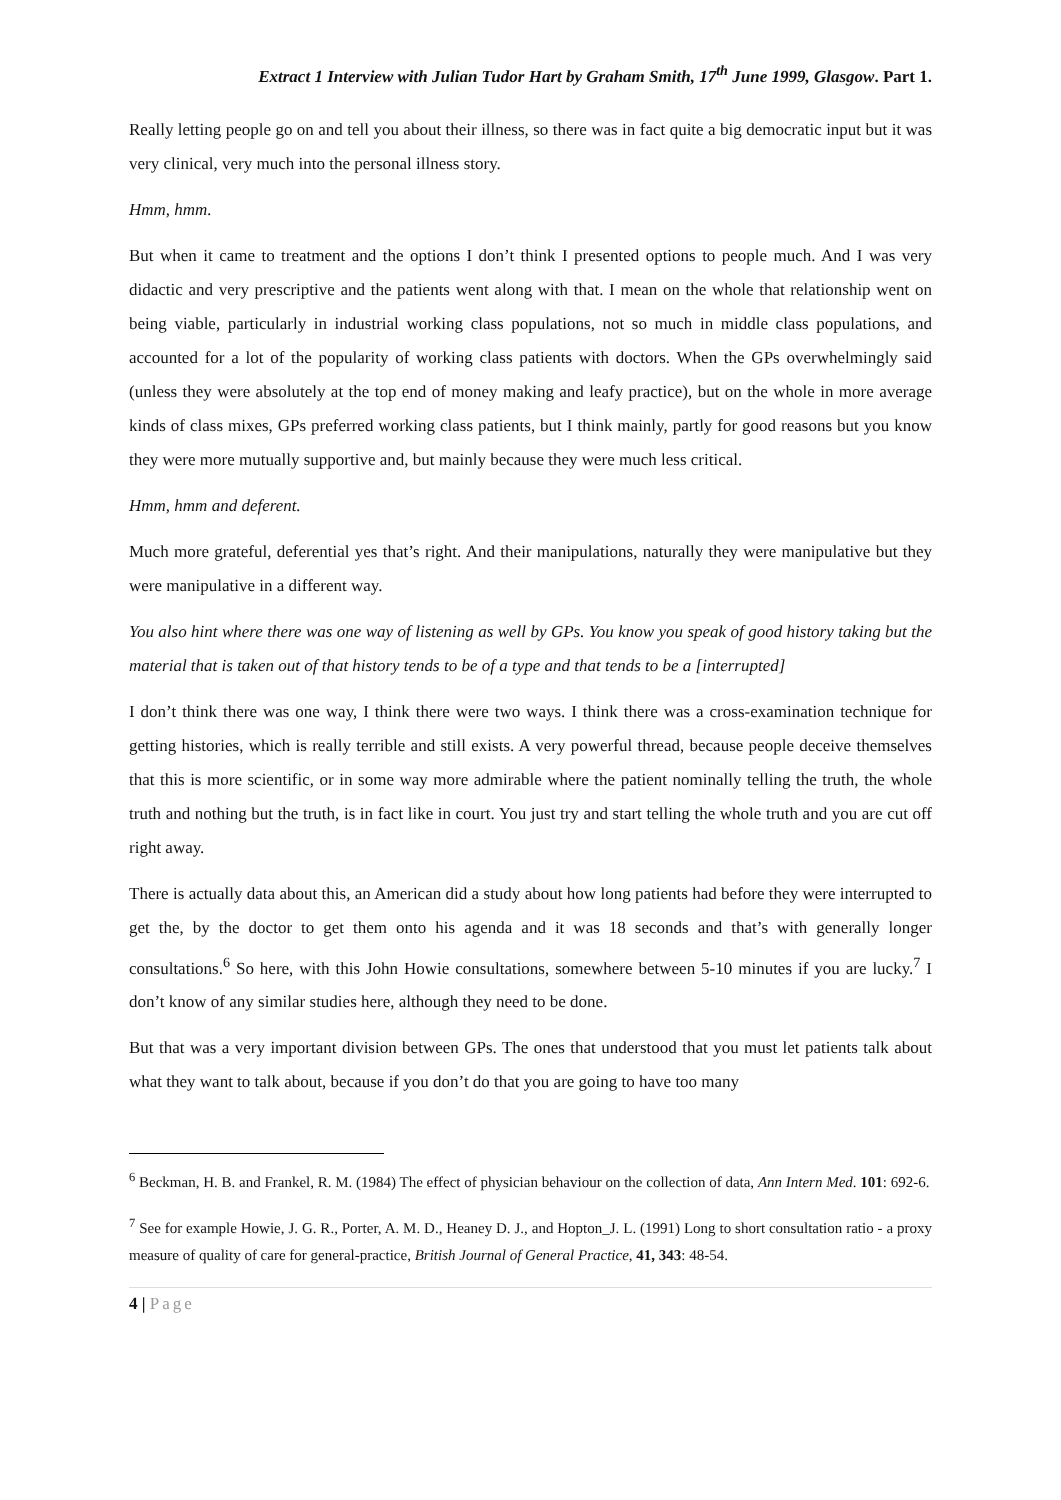Extract 1 Interview with Julian Tudor Hart by Graham Smith, 17<sup>th</sup> June 1999, Glasgow. Part 1.
Really letting people go on and tell you about their illness, so there was in fact quite a big democratic input but it was very clinical, very much into the personal illness story.
Hmm, hmm.
But when it came to treatment and the options I don’t think I presented options to people much. And I was very didactic and very prescriptive and the patients went along with that. I mean on the whole that relationship went on being viable, particularly in industrial working class populations, not so much in middle class populations, and accounted for a lot of the popularity of working class patients with doctors. When the GPs overwhelmingly said (unless they were absolutely at the top end of money making and leafy practice), but on the whole in more average kinds of class mixes, GPs preferred working class patients, but I think mainly, partly for good reasons but you know they were more mutually supportive and, but mainly because they were much less critical.
Hmm, hmm and deferent.
Much more grateful, deferential yes that’s right. And their manipulations, naturally they were manipulative but they were manipulative in a different way.
You also hint where there was one way of listening as well by GPs. You know you speak of good history taking but the material that is taken out of that history tends to be of a type and that tends to be a [interrupted]
I don’t think there was one way, I think there were two ways. I think there was a cross-examination technique for getting histories, which is really terrible and still exists. A very powerful thread, because people deceive themselves that this is more scientific, or in some way more admirable where the patient nominally telling the truth, the whole truth and nothing but the truth, is in fact like in court. You just try and start telling the whole truth and you are cut off right away.
There is actually data about this, an American did a study about how long patients had before they were interrupted to get the, by the doctor to get them onto his agenda and it was 18 seconds and that’s with generally longer consultations.<sup>6</sup> So here, with this John Howie consultations, somewhere between 5-10 minutes if you are lucky.<sup>7</sup> I don’t know of any similar studies here, although they need to be done.
But that was a very important division between GPs. The ones that understood that you must let patients talk about what they want to talk about, because if you don’t do that you are going to have too many
<sup>6</sup> Beckman, H. B. and Frankel, R. M. (1984) The effect of physician behaviour on the collection of data, Ann Intern Med. 101: 692-6.
<sup>7</sup> See for example Howie, J. G. R., Porter, A. M. D., Heaney D. J., and Hopton_J. L. (1991) Long to short consultation ratio - a proxy measure of quality of care for general-practice, British Journal of General Practice, 41, 343: 48-54.
4 | Page